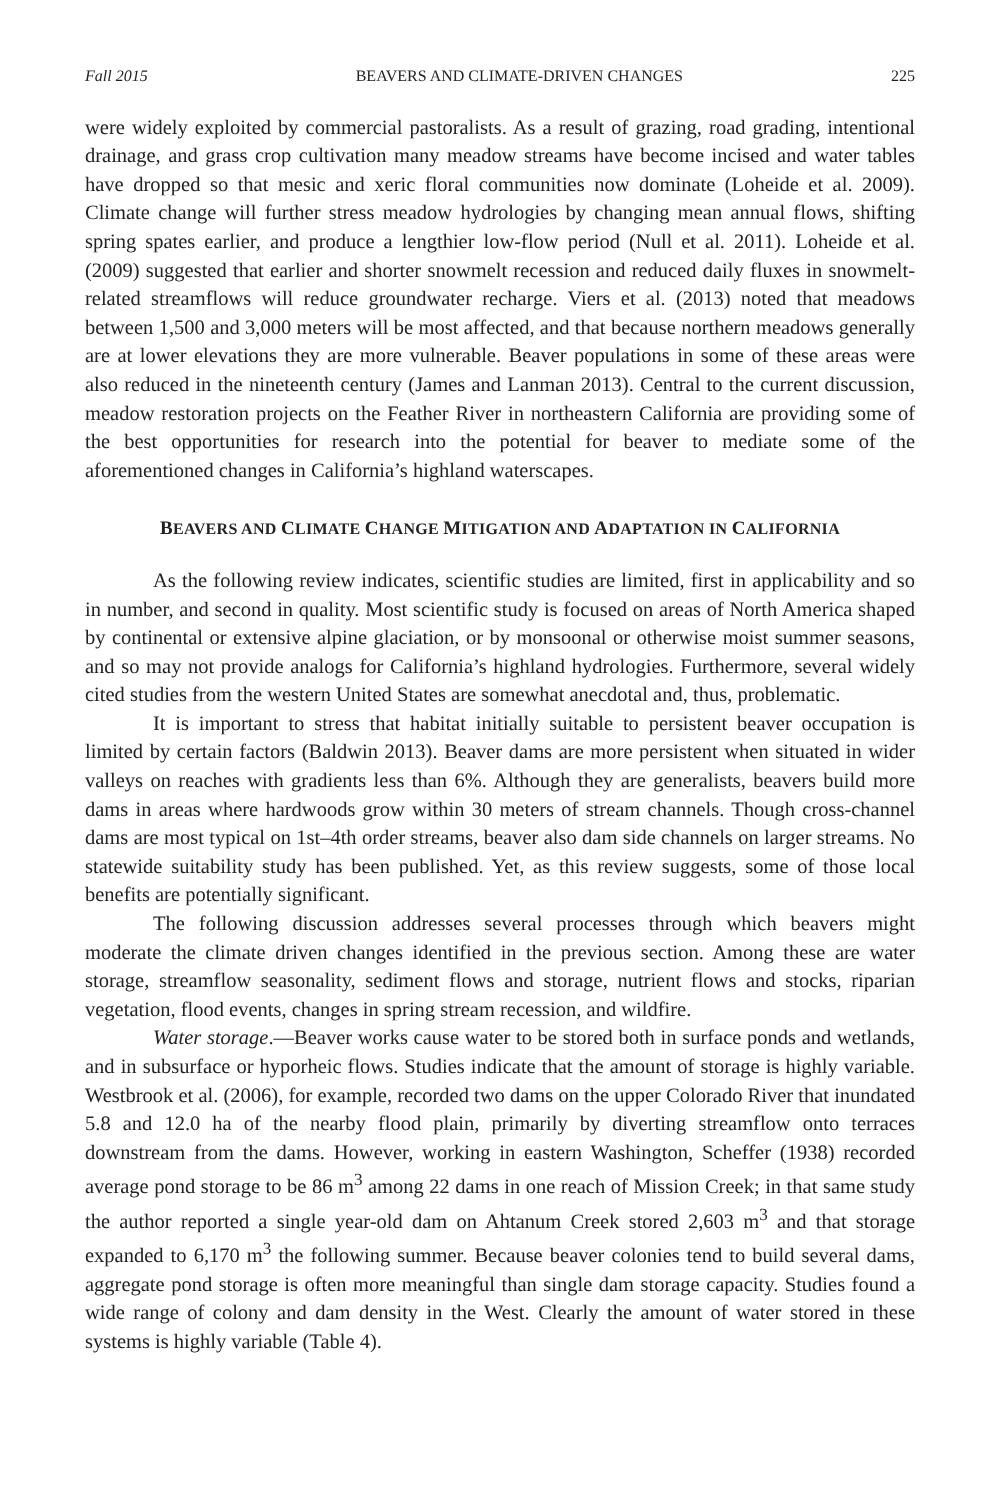Fall 2015 BEAVERS AND CLIMATE-DRIVEN CHANGES 225
were widely exploited by commercial pastoralists. As a result of grazing, road grading, intentional drainage, and grass crop cultivation many meadow streams have become incised and water tables have dropped so that mesic and xeric floral communities now dominate (Loheide et al. 2009). Climate change will further stress meadow hydrologies by changing mean annual flows, shifting spring spates earlier, and produce a lengthier low-flow period (Null et al. 2011). Loheide et al. (2009) suggested that earlier and shorter snowmelt recession and reduced daily fluxes in snowmelt-related streamflows will reduce groundwater recharge. Viers et al. (2013) noted that meadows between 1,500 and 3,000 meters will be most affected, and that because northern meadows generally are at lower elevations they are more vulnerable. Beaver populations in some of these areas were also reduced in the nineteenth century (James and Lanman 2013). Central to the current discussion, meadow restoration projects on the Feather River in northeastern California are providing some of the best opportunities for research into the potential for beaver to mediate some of the aforementioned changes in California’s highland waterscapes.
BEAVERS AND CLIMATE CHANGE MITIGATION AND ADAPTATION IN CALIFORNIA
As the following review indicates, scientific studies are limited, first in applicability and so in number, and second in quality. Most scientific study is focused on areas of North America shaped by continental or extensive alpine glaciation, or by monsoonal or otherwise moist summer seasons, and so may not provide analogs for California’s highland hydrologies. Furthermore, several widely cited studies from the western United States are somewhat anecdotal and, thus, problematic.
It is important to stress that habitat initially suitable to persistent beaver occupation is limited by certain factors (Baldwin 2013). Beaver dams are more persistent when situated in wider valleys on reaches with gradients less than 6%. Although they are generalists, beavers build more dams in areas where hardwoods grow within 30 meters of stream channels. Though cross-channel dams are most typical on 1st–4th order streams, beaver also dam side channels on larger streams. No statewide suitability study has been published. Yet, as this review suggests, some of those local benefits are potentially significant.
The following discussion addresses several processes through which beavers might moderate the climate driven changes identified in the previous section. Among these are water storage, streamflow seasonality, sediment flows and storage, nutrient flows and stocks, riparian vegetation, flood events, changes in spring stream recession, and wildfire.
Water storage.—Beaver works cause water to be stored both in surface ponds and wetlands, and in subsurface or hyporheic flows. Studies indicate that the amount of storage is highly variable. Westbrook et al. (2006), for example, recorded two dams on the upper Colorado River that inundated 5.8 and 12.0 ha of the nearby flood plain, primarily by diverting streamflow onto terraces downstream from the dams. However, working in eastern Washington, Scheffer (1938) recorded average pond storage to be 86 m<sup>3</sup> among 22 dams in one reach of Mission Creek; in that same study the author reported a single year-old dam on Ahtanum Creek stored 2,603 m<sup>3</sup> and that storage expanded to 6,170 m<sup>3</sup> the following summer. Because beaver colonies tend to build several dams, aggregate pond storage is often more meaningful than single dam storage capacity. Studies found a wide range of colony and dam density in the West. Clearly the amount of water stored in these systems is highly variable (Table 4).